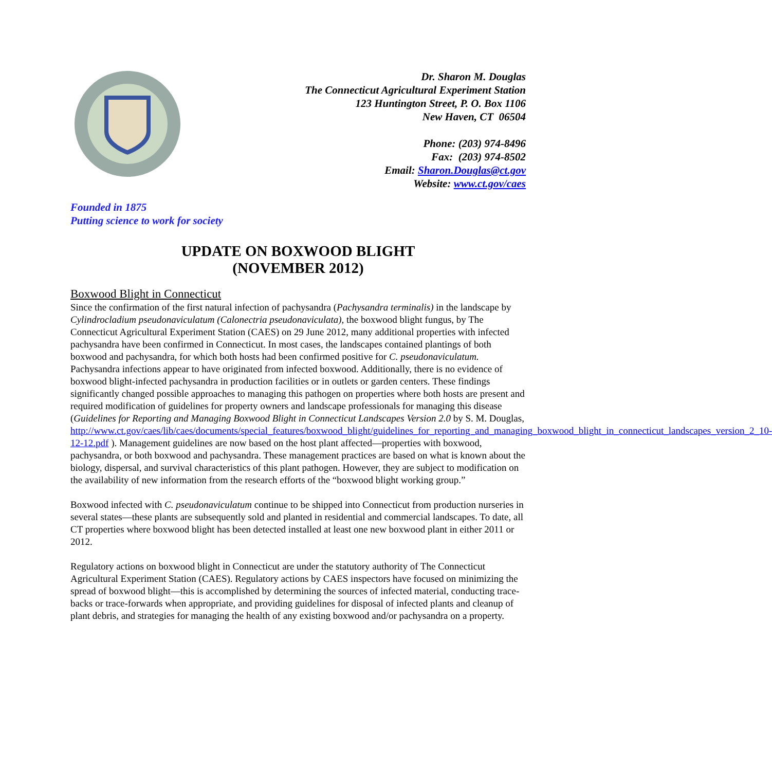Dr. Sharon M. Douglas
The Connecticut Agricultural Experiment Station
123 Huntington Street, P. O. Box 1106
New Haven, CT 06504
Phone: (203) 974-8496
Fax: (203) 974-8502
Email: Sharon.Douglas@ct.gov
Website: www.ct.gov/caes
Founded in 1875
Putting science to work for society
UPDATE ON BOXWOOD BLIGHT
(NOVEMBER 2012)
Boxwood Blight in Connecticut
Since the confirmation of the first natural infection of pachysandra (Pachysandra terminalis) in the landscape by Cylindrocladium pseudonaviculatum (Calonectria pseudonaviculata), the boxwood blight fungus, by The Connecticut Agricultural Experiment Station (CAES) on 29 June 2012, many additional properties with infected pachysandra have been confirmed in Connecticut. In most cases, the landscapes contained plantings of both boxwood and pachysandra, for which both hosts had been confirmed positive for C. pseudonaviculatum. Pachysandra infections appear to have originated from infected boxwood. Additionally, there is no evidence of boxwood blight-infected pachysandra in production facilities or in outlets or garden centers. These findings significantly changed possible approaches to managing this pathogen on properties where both hosts are present and required modification of guidelines for property owners and landscape professionals for managing this disease (Guidelines for Reporting and Managing Boxwood Blight in Connecticut Landscapes Version 2.0 by S. M. Douglas, http://www.ct.gov/caes/lib/caes/documents/special_features/boxwood_blight/guidelines_for_reporting_and_managing_boxwood_blight_in_connecticut_landscapes_version_2_10-12-12.pdf ). Management guidelines are now based on the host plant affected—properties with boxwood, pachysandra, or both boxwood and pachysandra. These management practices are based on what is known about the biology, dispersal, and survival characteristics of this plant pathogen. However, they are subject to modification on the availability of new information from the research efforts of the “boxwood blight working group.”
Boxwood infected with C. pseudonaviculatum continue to be shipped into Connecticut from production nurseries in several states—these plants are subsequently sold and planted in residential and commercial landscapes. To date, all CT properties where boxwood blight has been detected installed at least one new boxwood plant in either 2011 or 2012.
Regulatory actions on boxwood blight in Connecticut are under the statutory authority of The Connecticut Agricultural Experiment Station (CAES). Regulatory actions by CAES inspectors have focused on minimizing the spread of boxwood blight—this is accomplished by determining the sources of infected material, conducting trace-backs or trace-forwards when appropriate, and providing guidelines for disposal of infected plants and cleanup of plant debris, and strategies for managing the health of any existing boxwood and/or pachysandra on a property.